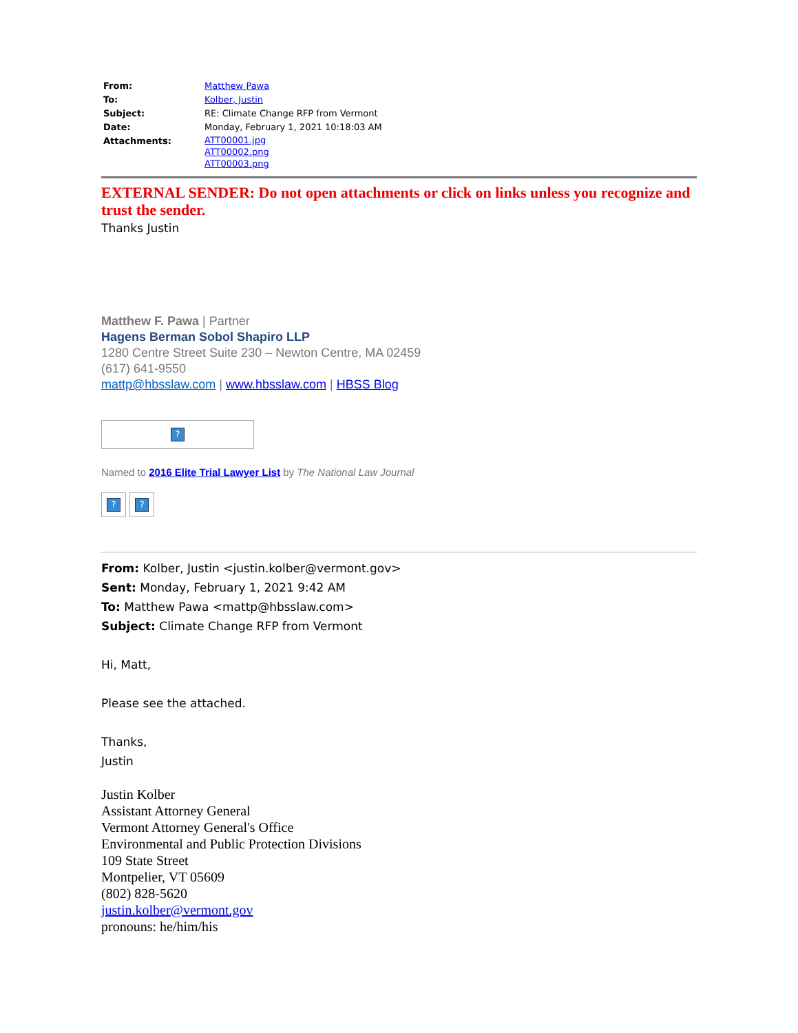| From: | Matthew Pawa |
| To: | Kolber, Justin |
| Subject: | RE: Climate Change RFP from Vermont |
| Date: | Monday, February 1, 2021 10:18:03 AM |
| Attachments: | ATT00001.jpg ATT00002.png ATT00003.png |
EXTERNAL SENDER: Do not open attachments or click on links unless you recognize and trust the sender.
Thanks Justin
Matthew F. Pawa | Partner
Hagens Berman Sobol Shapiro LLP
1280 Centre Street Suite 230 – Newton Centre, MA 02459
(617) 641-9550
mattp@hbsslaw.com | www.hbsslaw.com | HBSS Blog
?
Named to 2016 Elite Trial Lawyer List by The National Law Journal
? ?
From: Kolber, Justin <justin.kolber@vermont.gov>
Sent: Monday, February 1, 2021 9:42 AM
To: Matthew Pawa <mattp@hbsslaw.com>
Subject: Climate Change RFP from Vermont
Hi, Matt,
Please see the attached.
Thanks,
Justin
Justin Kolber
Assistant Attorney General
Vermont Attorney General's Office
Environmental and Public Protection Divisions
109 State Street
Montpelier, VT 05609
(802) 828-5620
justin.kolber@vermont.gov
pronouns: he/him/his